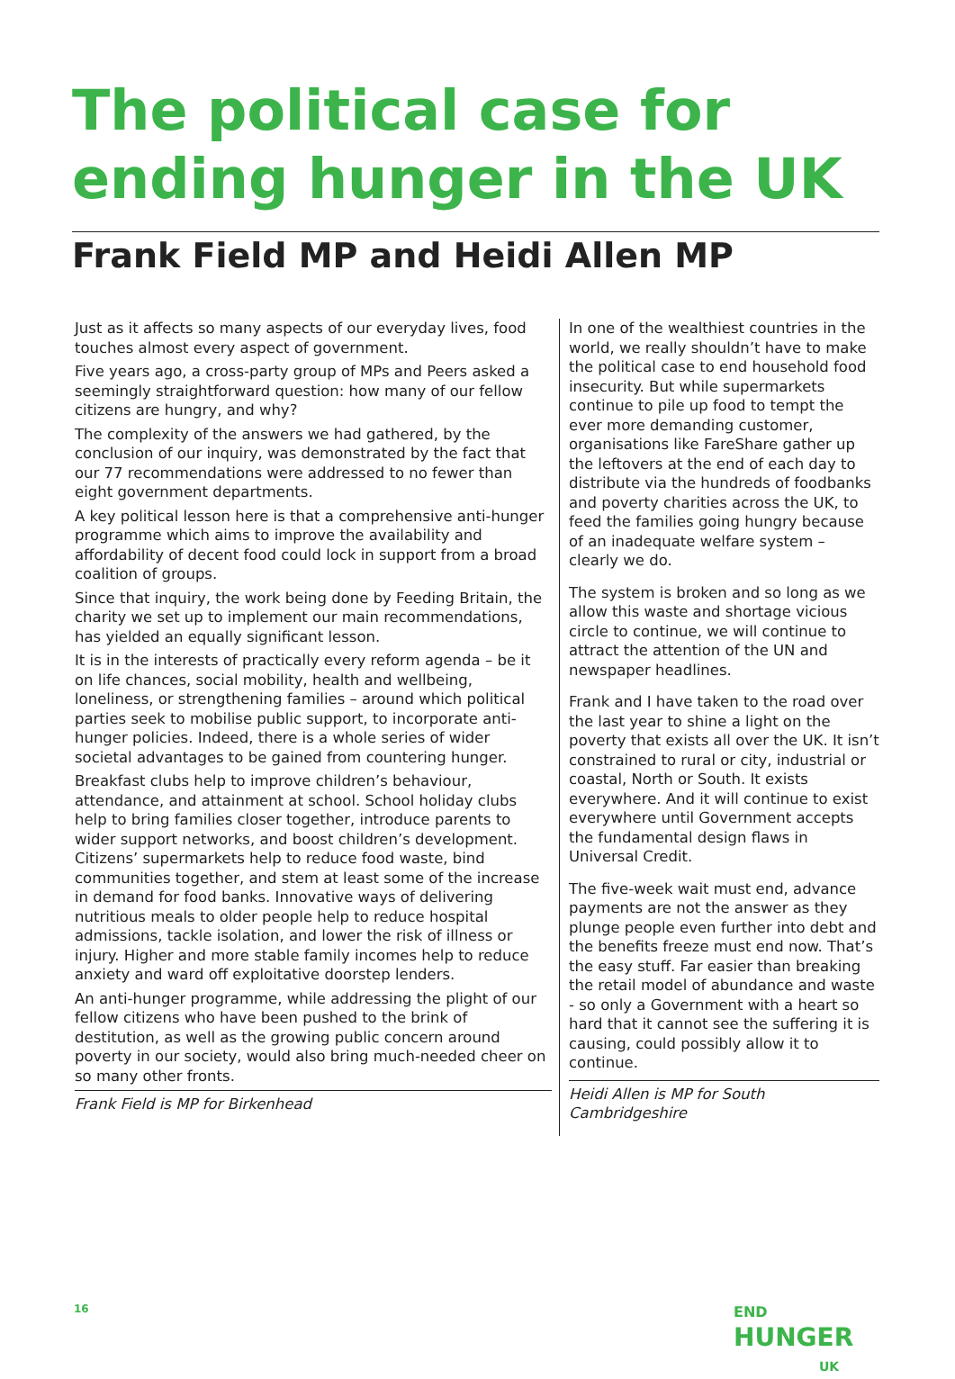The political case for ending hunger in the UK
Frank Field MP and Heidi Allen MP
Just as it affects so many aspects of our everyday lives, food touches almost every aspect of government.
Five years ago, a cross-party group of MPs and Peers asked a seemingly straightforward question: how many of our fellow citizens are hungry, and why?
The complexity of the answers we had gathered, by the conclusion of our inquiry, was demonstrated by the fact that our 77 recommendations were addressed to no fewer than eight government departments.
A key political lesson here is that a comprehensive anti-hunger programme which aims to improve the availability and affordability of decent food could lock in support from a broad coalition of groups.
Since that inquiry, the work being done by Feeding Britain, the charity we set up to implement our main recommendations, has yielded an equally significant lesson.
It is in the interests of practically every reform agenda – be it on life chances, social mobility, health and wellbeing, loneliness, or strengthening families – around which political parties seek to mobilise public support, to incorporate anti-hunger policies. Indeed, there is a whole series of wider societal advantages to be gained from countering hunger.
Breakfast clubs help to improve children’s behaviour, attendance, and attainment at school. School holiday clubs help to bring families closer together, introduce parents to wider support networks, and boost children’s development. Citizens’ supermarkets help to reduce food waste, bind communities together, and stem at least some of the increase in demand for food banks. Innovative ways of delivering nutritious meals to older people help to reduce hospital admissions, tackle isolation, and lower the risk of illness or injury. Higher and more stable family incomes help to reduce anxiety and ward off exploitative doorstep lenders.
An anti-hunger programme, while addressing the plight of our fellow citizens who have been pushed to the brink of destitution, as well as the growing public concern around poverty in our society, would also bring much-needed cheer on so many other fronts.
Frank Field is MP for Birkenhead
In one of the wealthiest countries in the world, we really shouldn’t have to make the political case to end household food insecurity. But while supermarkets continue to pile up food to tempt the ever more demanding customer, organisations like FareShare gather up the leftovers at the end of each day to distribute via the hundreds of foodbanks and poverty charities across the UK, to feed the families going hungry because of an inadequate welfare system – clearly we do.
The system is broken and so long as we allow this waste and shortage vicious circle to continue, we will continue to attract the attention of the UN and newspaper headlines.
Frank and I have taken to the road over the last year to shine a light on the poverty that exists all over the UK. It isn’t constrained to rural or city, industrial or coastal, North or South. It exists everywhere. And it will continue to exist everywhere until Government accepts the fundamental design flaws in Universal Credit.
The five-week wait must end, advance payments are not the answer as they plunge people even further into debt and the benefits freeze must end now. That’s the easy stuff. Far easier than breaking the retail model of abundance and waste - so only a Government with a heart so hard that it cannot see the suffering it is causing, could possibly allow it to continue.
Heidi Allen is MP for South Cambridgeshire
16
END
HUNGER
UK